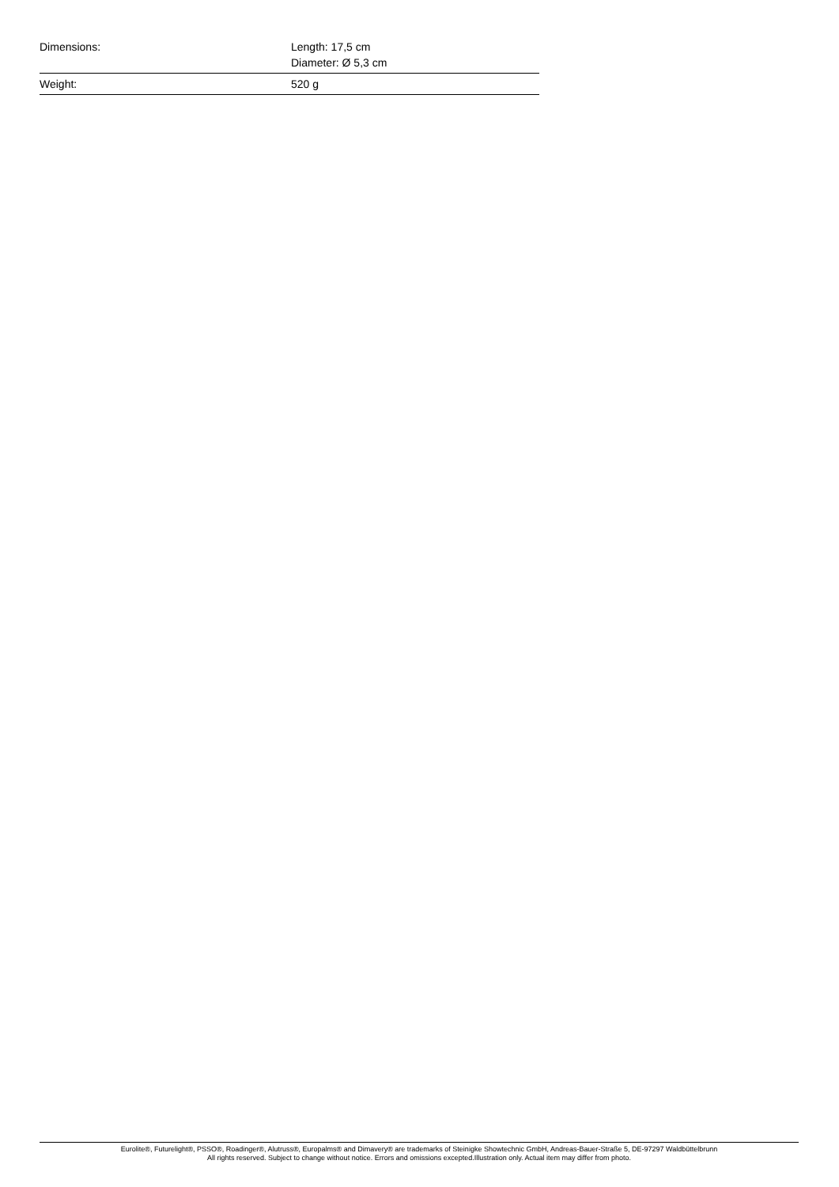| Dimensions: | Length: 17,5 cm Diameter: Ø 5,3 cm |
| Weight: | 520 g |
Eurolite®, Futurelight®, PSSO®, Roadinger®, Alutruss®, Europalms® and Dimavery® are trademarks of Steinigke Showtechnic GmbH, Andreas-Bauer-Straße 5, DE-97297 Waldbüttelbrunn
All rights reserved. Subject to change without notice. Errors and omissions excepted.Illustration only. Actual item may differ from photo.